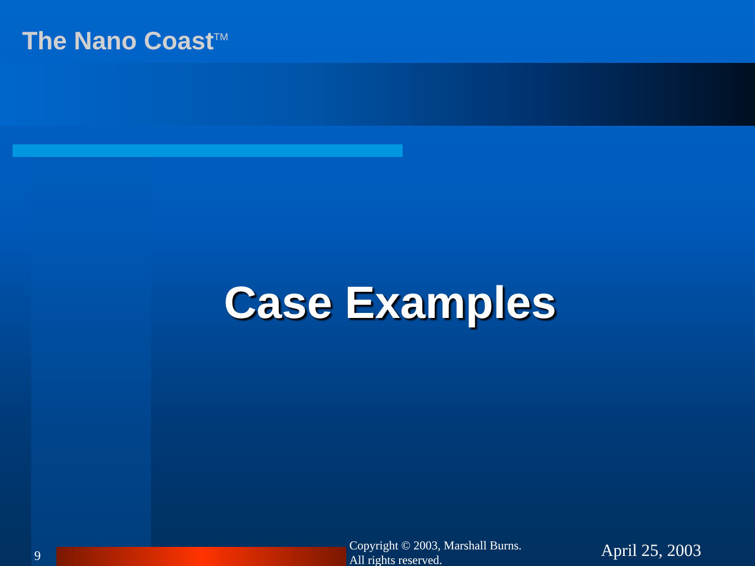The Nano Coast<sup>TM</sup>
Case Examples
9
Copyright © 2003, Marshall Burns.
All rights reserved.
April 25, 2003